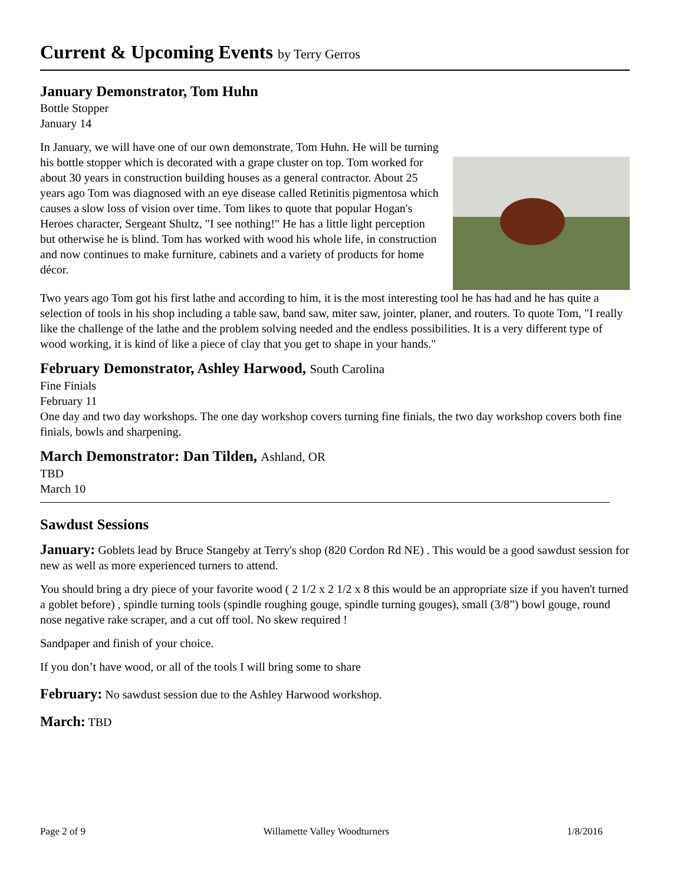Current & Upcoming Events by Terry Gerros
January Demonstrator, Tom Huhn
Bottle Stopper
January 14
In January, we will have one of our own demonstrate, Tom Huhn. He will be turning his bottle stopper which is decorated with a grape cluster on top. Tom worked for about 30 years in construction building houses as a general contractor. About 25 years ago Tom was diagnosed with an eye disease called Retinitis pigmentosa which causes a slow loss of vision over time. Tom likes to quote that popular Hogan's Heroes character, Sergeant Shultz, "I see nothing!" He has a little light perception but otherwise he is blind. Tom has worked with wood his whole life, in construction and now continues to make furniture, cabinets and a variety of products for home décor.
Two years ago Tom got his first lathe and according to him, it is the most interesting tool he has had and he has quite a selection of tools in his shop including a table saw, band saw, miter saw, jointer, planer, and routers. To quote Tom, "I really like the challenge of the lathe and the problem solving needed and the endless possibilities. It is a very different type of wood working, it is kind of like a piece of clay that you get to shape in your hands."
February Demonstrator, Ashley Harwood, South Carolina
Fine Finials
February 11
One day and two day workshops. The one day workshop covers turning fine finials, the two day workshop covers both fine finials, bowls and sharpening.
March Demonstrator: Dan Tilden, Ashland, OR
TBD
March 10
Sawdust Sessions
January: Goblets lead by Bruce Stangeby at Terry's shop (820 Cordon Rd NE) . This would be a good sawdust session for new as well as more experienced turners to attend.
You should bring a dry piece of your favorite wood ( 2 1/2 x 2 1/2 x 8 this would be an appropriate size if you haven't turned a goblet before) , spindle turning tools (spindle roughing gouge, spindle turning gouges), small (3/8”) bowl gouge, round nose negative rake scraper, and a cut off tool. No skew required !
Sandpaper and finish of your choice.
If you don’t have wood, or all of the tools I will bring some to share
February: No sawdust session due to the Ashley Harwood workshop.
March: TBD
Page 2 of 9 Willamette Valley Woodturners 1/8/2016